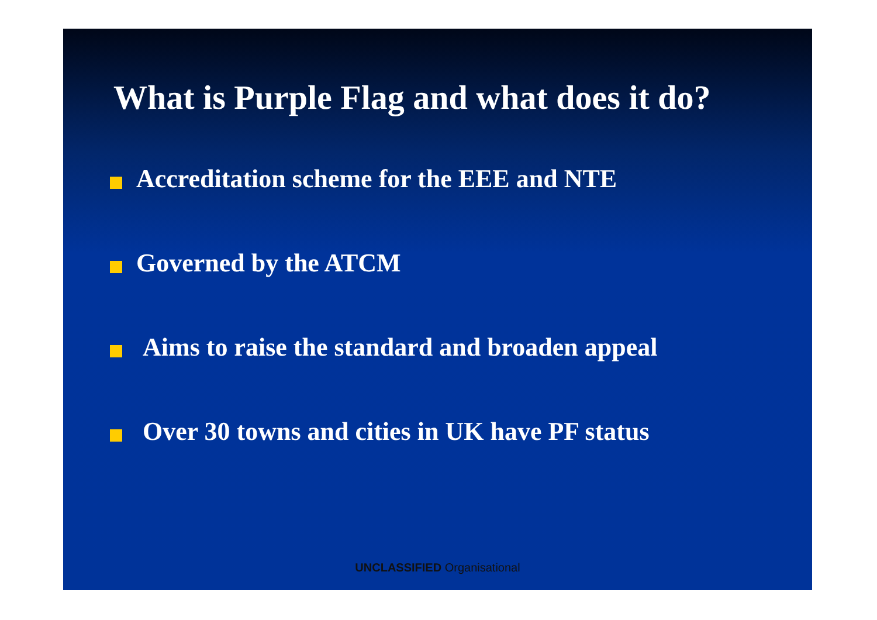What is Purple Flag and what does it do?
Accreditation scheme for the EEE and NTE
Governed by the ATCM
Aims to raise the standard and broaden appeal
Over 30 towns and cities in UK have PF status
UNCLASSIFIED Organisational